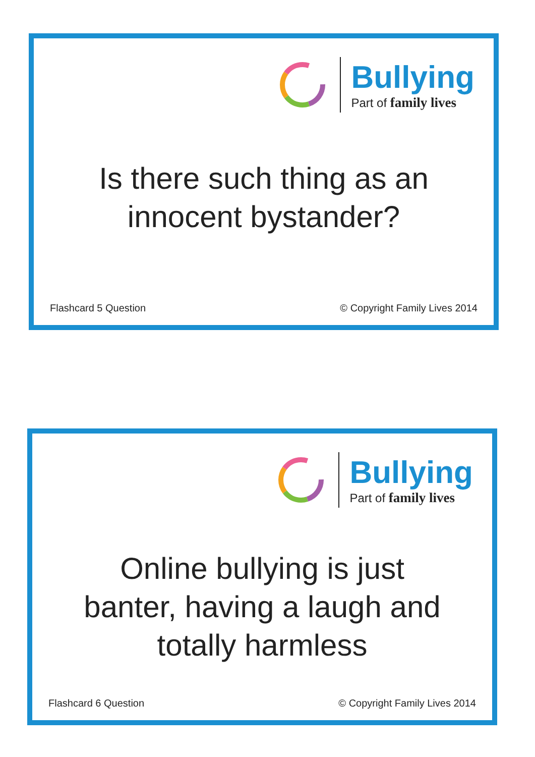Bullying
Part of family lives
Is there such thing as an
innocent bystander?
Flashcard 5 Question © Copyright Family Lives 2014
Bullying
Part of family lives
Online bullying is just
banter, having a laugh and
totally harmless
Flashcard 6 Question © Copyright Family Lives 2014